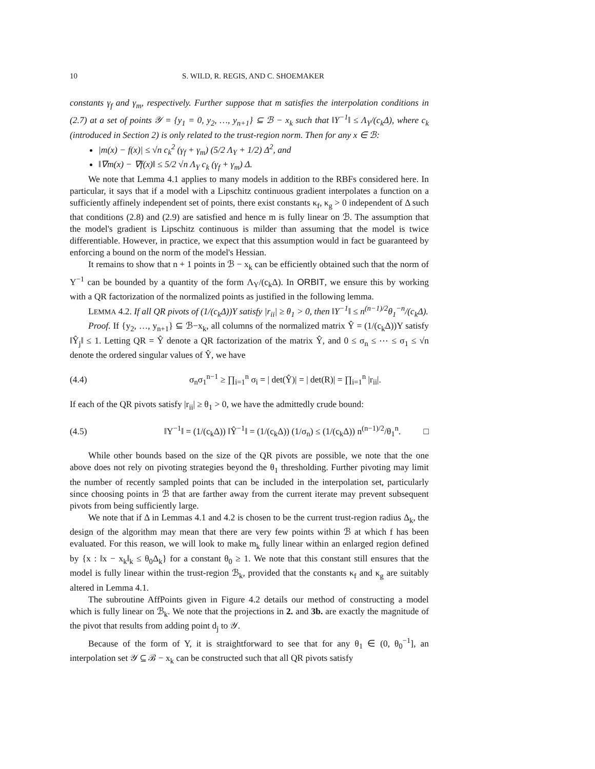10 S. WILD, R. REGIS, AND C. SHOEMAKER
constants γ<sub>f</sub> and γ<sub>m</sub>, respectively. Further suppose that m satisfies the interpolation conditions in (2.7) at a set of points 𝒴 = {y<sub>1</sub> = 0, y<sub>2</sub>, …, y<sub>n+1</sub>} ⊆ ℬ − x<sub>k</sub> such that ‖Y<sup>−1</sup>‖ ≤ Λ<sub>Y</sub>/(c<sub>k</sub>Δ), where c<sub>k</sub> (introduced in Section 2) is only related to the trust-region norm. Then for any x ∈ ℬ:
|m(x) − f(x)| ≤ √n c<sub>k</sub><sup>2</sup> (γ<sub>f</sub> + γ<sub>m</sub>) (5/2 Λ<sub>Y</sub> + 1/2) Δ<sup>2</sup>, and
‖∇m(x) − ∇f(x)‖ ≤ 5/2 √n Λ<sub>Y</sub> c<sub>k</sub> (γ<sub>f</sub> + γ<sub>m</sub>) Δ.
We note that Lemma 4.1 applies to many models in addition to the RBFs considered here. In particular, it says that if a model with a Lipschitz continuous gradient interpolates a function on a sufficiently affinely independent set of points, there exist constants κ<sub>f</sub>, κ<sub>g</sub> > 0 independent of Δ such that conditions (2.8) and (2.9) are satisfied and hence m is fully linear on ℬ. The assumption that the model's gradient is Lipschitz continuous is milder than assuming that the model is twice differentiable. However, in practice, we expect that this assumption would in fact be guaranteed by enforcing a bound on the norm of the model's Hessian.
It remains to show that n + 1 points in ℬ − x<sub>k</sub> can be efficiently obtained such that the norm of Y<sup>−1</sup> can be bounded by a quantity of the form Λ<sub>Y</sub>/(c<sub>k</sub>Δ). In ORBIT, we ensure this by working with a QR factorization of the normalized points as justified in the following lemma.
LEMMA 4.2. If all QR pivots of (1/(c<sub>k</sub>Δ))Y satisfy |r<sub>ii</sub>| ≥ θ<sub>1</sub> > 0, then ‖Y<sup>−1</sup>‖ ≤ n<sup>(n−1)/2</sup>θ<sub>1</sub><sup>−n</sup>/(c<sub>k</sub>Δ).
Proof. If {y<sub>2</sub>, …, y<sub>n+1</sub>} ⊆ ℬ−x<sub>k</sub>, all columns of the normalized matrix Ŷ = (1/(c<sub>k</sub>Δ))Y satisfy ‖Ŷ<sub>j</sub>‖ ≤ 1. Letting QR = Ŷ denote a QR factorization of the matrix Ŷ, and 0 ≤ σ<sub>n</sub> ≤ ⋯ ≤ σ<sub>1</sub> ≤ √n denote the ordered singular values of Ŷ, we have
(4.4) σ<sub>n</sub>σ<sub>1</sub><sup>n−1</sup> ≥ ∏<sub>i=1</sub><sup>n</sup> σ<sub>i</sub> = | det(Ŷ)| = | det(R)| = ∏<sub>i=1</sub><sup>n</sup> |r<sub>ii</sub>|.
If each of the QR pivots satisfy |r<sub>ii</sub>| ≥ θ<sub>1</sub> > 0, we have the admittedly crude bound:
(4.5) ‖Y<sup>−1</sup>‖ = (1/(c<sub>k</sub>Δ)) ‖Ŷ<sup>−1</sup>‖ = (1/(c<sub>k</sub>Δ)) (1/σ<sub>n</sub>) ≤ (1/(c<sub>k</sub>Δ)) n<sup>(n−1)/2</sup>/θ<sub>1</sub><sup>n</sup>. □
While other bounds based on the size of the QR pivots are possible, we note that the one above does not rely on pivoting strategies beyond the θ<sub>1</sub> thresholding. Further pivoting may limit the number of recently sampled points that can be included in the interpolation set, particularly since choosing points in ℬ that are farther away from the current iterate may prevent subsequent pivots from being sufficiently large.
We note that if Δ in Lemmas 4.1 and 4.2 is chosen to be the current trust-region radius Δ<sub>k</sub>, the design of the algorithm may mean that there are very few points within ℬ at which f has been evaluated. For this reason, we will look to make m<sub>k</sub> fully linear within an enlarged region defined by {x : ‖x − x<sub>k</sub>‖<sub>k</sub> ≤ θ<sub>0</sub>Δ<sub>k</sub>} for a constant θ<sub>0</sub> ≥ 1. We note that this constant still ensures that the model is fully linear within the trust-region ℬ<sub>k</sub>, provided that the constants κ<sub>f</sub> and κ<sub>g</sub> are suitably altered in Lemma 4.1.
The subroutine AffPoints given in Figure 4.2 details our method of constructing a model which is fully linear on ℬ<sub>k</sub>. We note that the projections in 2. and 3b. are exactly the magnitude of the pivot that results from adding point d<sub>j</sub> to 𝒴.
Because of the form of Y, it is straightforward to see that for any θ<sub>1</sub> ∈ (0, θ<sub>0</sub><sup>−1</sup>], an interpolation set 𝒴 ⊆ ℬ − x<sub>k</sub> can be constructed such that all QR pivots satisfy